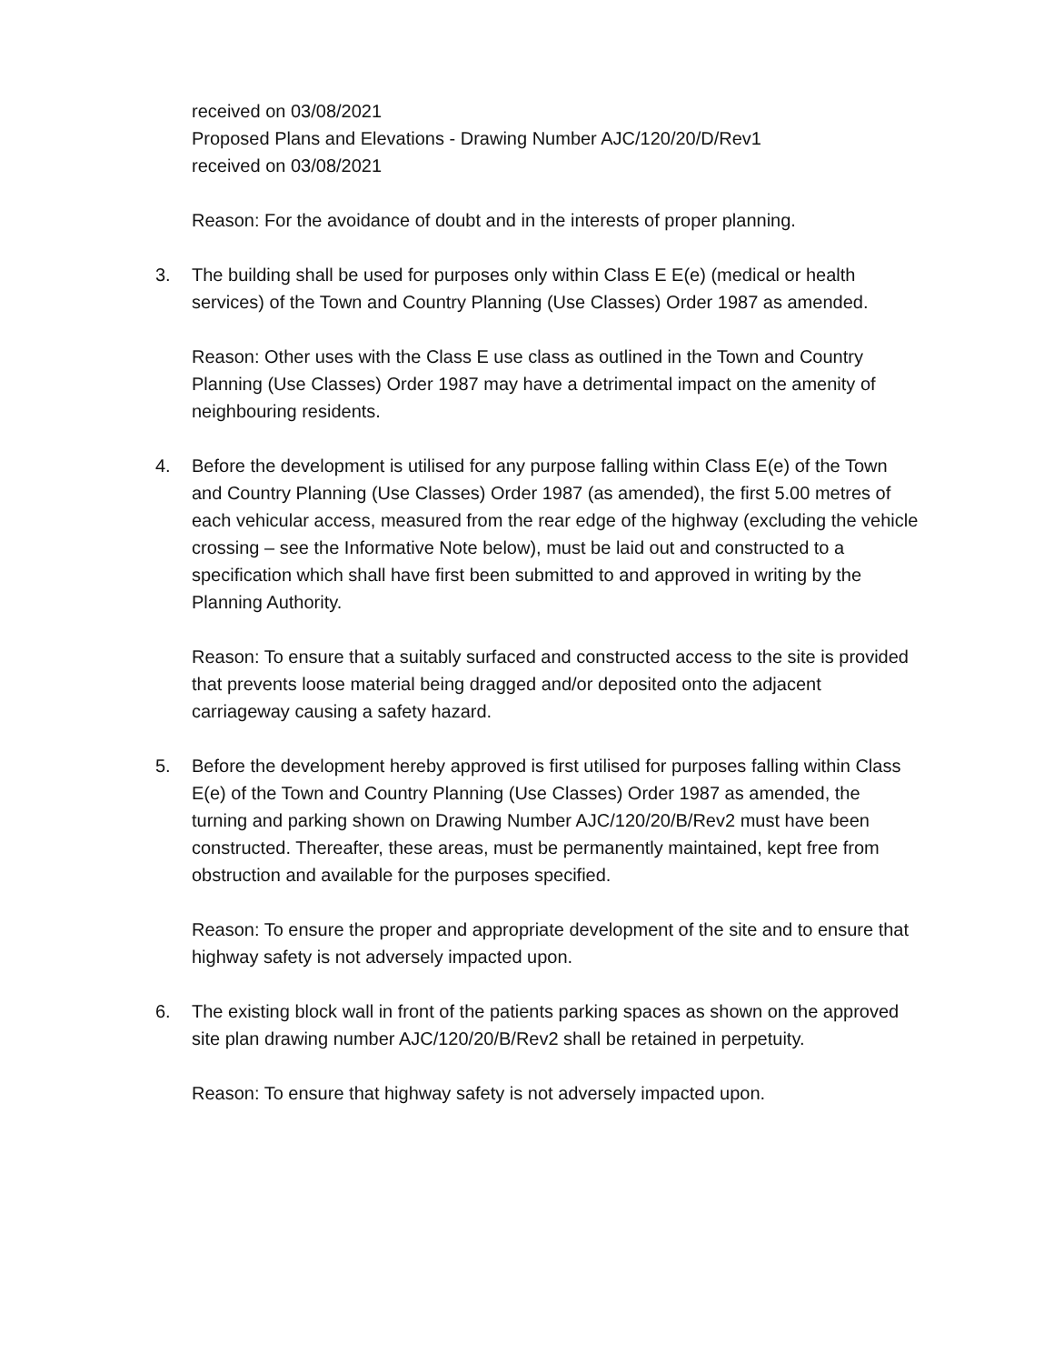received on 03/08/2021
Proposed Plans and Elevations - Drawing Number AJC/120/20/D/Rev1
received on 03/08/2021
Reason: For the avoidance of doubt and in the interests of proper planning.
3. The building shall be used for purposes only within Class E E(e) (medical or health services) of the Town and Country Planning (Use Classes) Order 1987 as amended.
Reason: Other uses with the Class E use class as outlined in the Town and Country Planning (Use Classes) Order 1987 may have a detrimental impact on the amenity of neighbouring residents.
4. Before the development is utilised for any purpose falling within Class E(e) of the Town and Country Planning (Use Classes) Order 1987 (as amended), the first 5.00 metres of each vehicular access, measured from the rear edge of the highway (excluding the vehicle crossing – see the Informative Note below), must be laid out and constructed to a specification which shall have first been submitted to and approved in writing by the Planning Authority.
Reason: To ensure that a suitably surfaced and constructed access to the site is provided that prevents loose material being dragged and/or deposited onto the adjacent carriageway causing a safety hazard.
5. Before the development hereby approved is first utilised for purposes falling within Class E(e) of the Town and Country Planning (Use Classes) Order 1987 as amended, the turning and parking shown on Drawing Number AJC/120/20/B/Rev2 must have been constructed. Thereafter, these areas, must be permanently maintained, kept free from obstruction and available for the purposes specified.
Reason: To ensure the proper and appropriate development of the site and to ensure that highway safety is not adversely impacted upon.
6. The existing block wall in front of the patients parking spaces as shown on the approved site plan drawing number AJC/120/20/B/Rev2 shall be retained in perpetuity.
Reason: To ensure that highway safety is not adversely impacted upon.